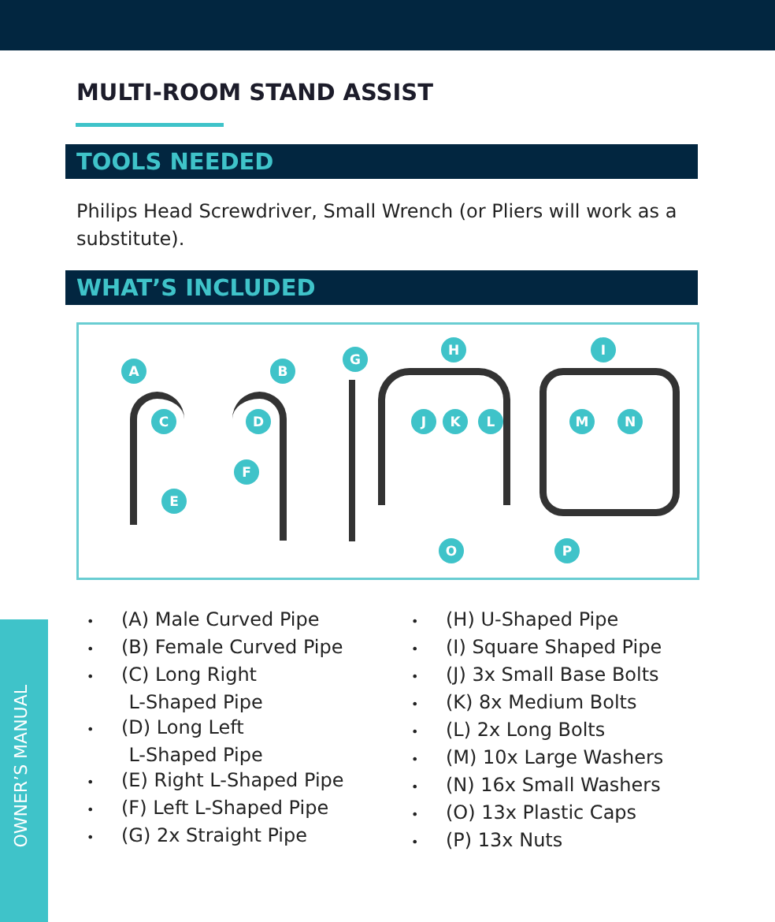MULTI-ROOM STAND ASSIST
TOOLS NEEDED
Philips Head Screwdriver, Small Wrench (or Pliers will work as a substitute).
WHAT’S INCLUDED
A B
C D
E
F
G
H I
J K L M N
O P
(A) Male Curved Pipe
(B) Female Curved Pipe
(C) Long Right
L-Shaped Pipe
(D) Long Left
L-Shaped Pipe
(E) Right L-Shaped Pipe
(F) Left L-Shaped Pipe
(G) 2x Straight Pipe
(H) U-Shaped Pipe
(I) Square Shaped Pipe
(J) 3x Small Base Bolts
(K) 8x Medium Bolts
(L) 2x Long Bolts
(M) 10x Large Washers
(N) 16x Small Washers
(O) 13x Plastic Caps
(P) 13x Nuts
OWNER’S MANUAL